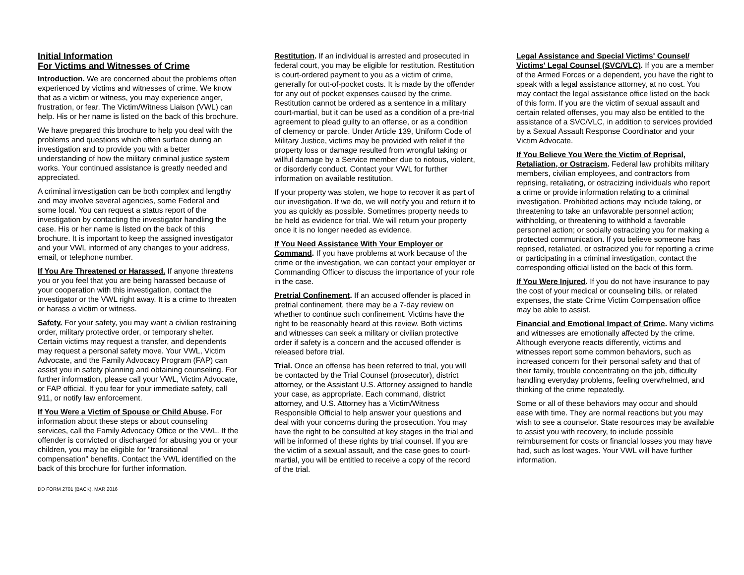Initial Information
For Victims and Witnesses of Crime
Introduction. We are concerned about the problems often experienced by victims and witnesses of crime. We know that as a victim or witness, you may experience anger, frustration, or fear. The Victim/Witness Liaison (VWL) can help. His or her name is listed on the back of this brochure.
We have prepared this brochure to help you deal with the problems and questions which often surface during an investigation and to provide you with a better understanding of how the military criminal justice system works. Your continued assistance is greatly needed and appreciated.
A criminal investigation can be both complex and lengthy and may involve several agencies, some Federal and some local. You can request a status report of the investigation by contacting the investigator handling the case. His or her name is listed on the back of this brochure. It is important to keep the assigned investigator and your VWL informed of any changes to your address, email, or telephone number.
If You Are Threatened or Harassed. If anyone threatens you or you feel that you are being harassed because of your cooperation with this investigation, contact the investigator or the VWL right away. It is a crime to threaten or harass a victim or witness.
Safety. For your safety, you may want a civilian restraining order, military protective order, or temporary shelter. Certain victims may request a transfer, and dependents may request a personal safety move. Your VWL, Victim Advocate, and the Family Advocacy Program (FAP) can assist you in safety planning and obtaining counseling. For further information, please call your VWL, Victim Advocate, or FAP official. If you fear for your immediate safety, call 911, or notify law enforcement.
If You Were a Victim of Spouse or Child Abuse. For information about these steps or about counseling services, call the Family Advocacy Office or the VWL. If the offender is convicted or discharged for abusing you or your children, you may be eligible for "transitional compensation" benefits. Contact the VWL identified on the back of this brochure for further information.
Restitution. If an individual is arrested and prosecuted in federal court, you may be eligible for restitution. Restitution is court-ordered payment to you as a victim of crime, generally for out-of-pocket costs. It is made by the offender for any out of pocket expenses caused by the crime. Restitution cannot be ordered as a sentence in a military court-martial, but it can be used as a condition of a pre-trial agreement to plead guilty to an offense, or as a condition of clemency or parole. Under Article 139, Uniform Code of Military Justice, victims may be provided with relief if the property loss or damage resulted from wrongful taking or willful damage by a Service member due to riotous, violent, or disorderly conduct. Contact your VWL for further information on available restitution.
If your property was stolen, we hope to recover it as part of our investigation. If we do, we will notify you and return it to you as quickly as possible. Sometimes property needs to be held as evidence for trial. We will return your property once it is no longer needed as evidence.
If You Need Assistance With Your Employer or Command. If you have problems at work because of the crime or the investigation, we can contact your employer or Commanding Officer to discuss the importance of your role in the case.
Pretrial Confinement. If an accused offender is placed in pretrial confinement, there may be a 7-day review on whether to continue such confinement. Victims have the right to be reasonably heard at this review. Both victims and witnesses can seek a military or civilian protective order if safety is a concern and the accused offender is released before trial.
Trial. Once an offense has been referred to trial, you will be contacted by the Trial Counsel (prosecutor), district attorney, or the Assistant U.S. Attorney assigned to handle your case, as appropriate. Each command, district attorney, and U.S. Attorney has a Victim/Witness Responsible Official to help answer your questions and deal with your concerns during the prosecution. You may have the right to be consulted at key stages in the trial and will be informed of these rights by trial counsel. If you are the victim of a sexual assault, and the case goes to court-martial, you will be entitled to receive a copy of the record of the trial.
Legal Assistance and Special Victims' Counsel/ Victims' Legal Counsel (SVC/VLC). If you are a member of the Armed Forces or a dependent, you have the right to speak with a legal assistance attorney, at no cost. You may contact the legal assistance office listed on the back of this form. If you are the victim of sexual assault and certain related offenses, you may also be entitled to the assistance of a SVC/VLC, in addition to services provided by a Sexual Assault Response Coordinator and your Victim Advocate.
If You Believe You Were the Victim of Reprisal, Retaliation, or Ostracism. Federal law prohibits military members, civilian employees, and contractors from reprising, retaliating, or ostracizing individuals who report a crime or provide information relating to a criminal investigation. Prohibited actions may include taking, or threatening to take an unfavorable personnel action; withholding, or threatening to withhold a favorable personnel action; or socially ostracizing you for making a protected communication. If you believe someone has reprised, retaliated, or ostracized you for reporting a crime or participating in a criminal investigation, contact the corresponding official listed on the back of this form.
If You Were Injured. If you do not have insurance to pay the cost of your medical or counseling bills, or related expenses, the state Crime Victim Compensation office may be able to assist.
Financial and Emotional Impact of Crime. Many victims and witnesses are emotionally affected by the crime. Although everyone reacts differently, victims and witnesses report some common behaviors, such as increased concern for their personal safety and that of their family, trouble concentrating on the job, difficulty handling everyday problems, feeling overwhelmed, and thinking of the crime repeatedly.
Some or all of these behaviors may occur and should ease with time. They are normal reactions but you may wish to see a counselor. State resources may be available to assist you with recovery, to include possible reimbursement for costs or financial losses you may have had, such as lost wages. Your VWL will have further information.
DD FORM 2701 (BACK), MAR 2016